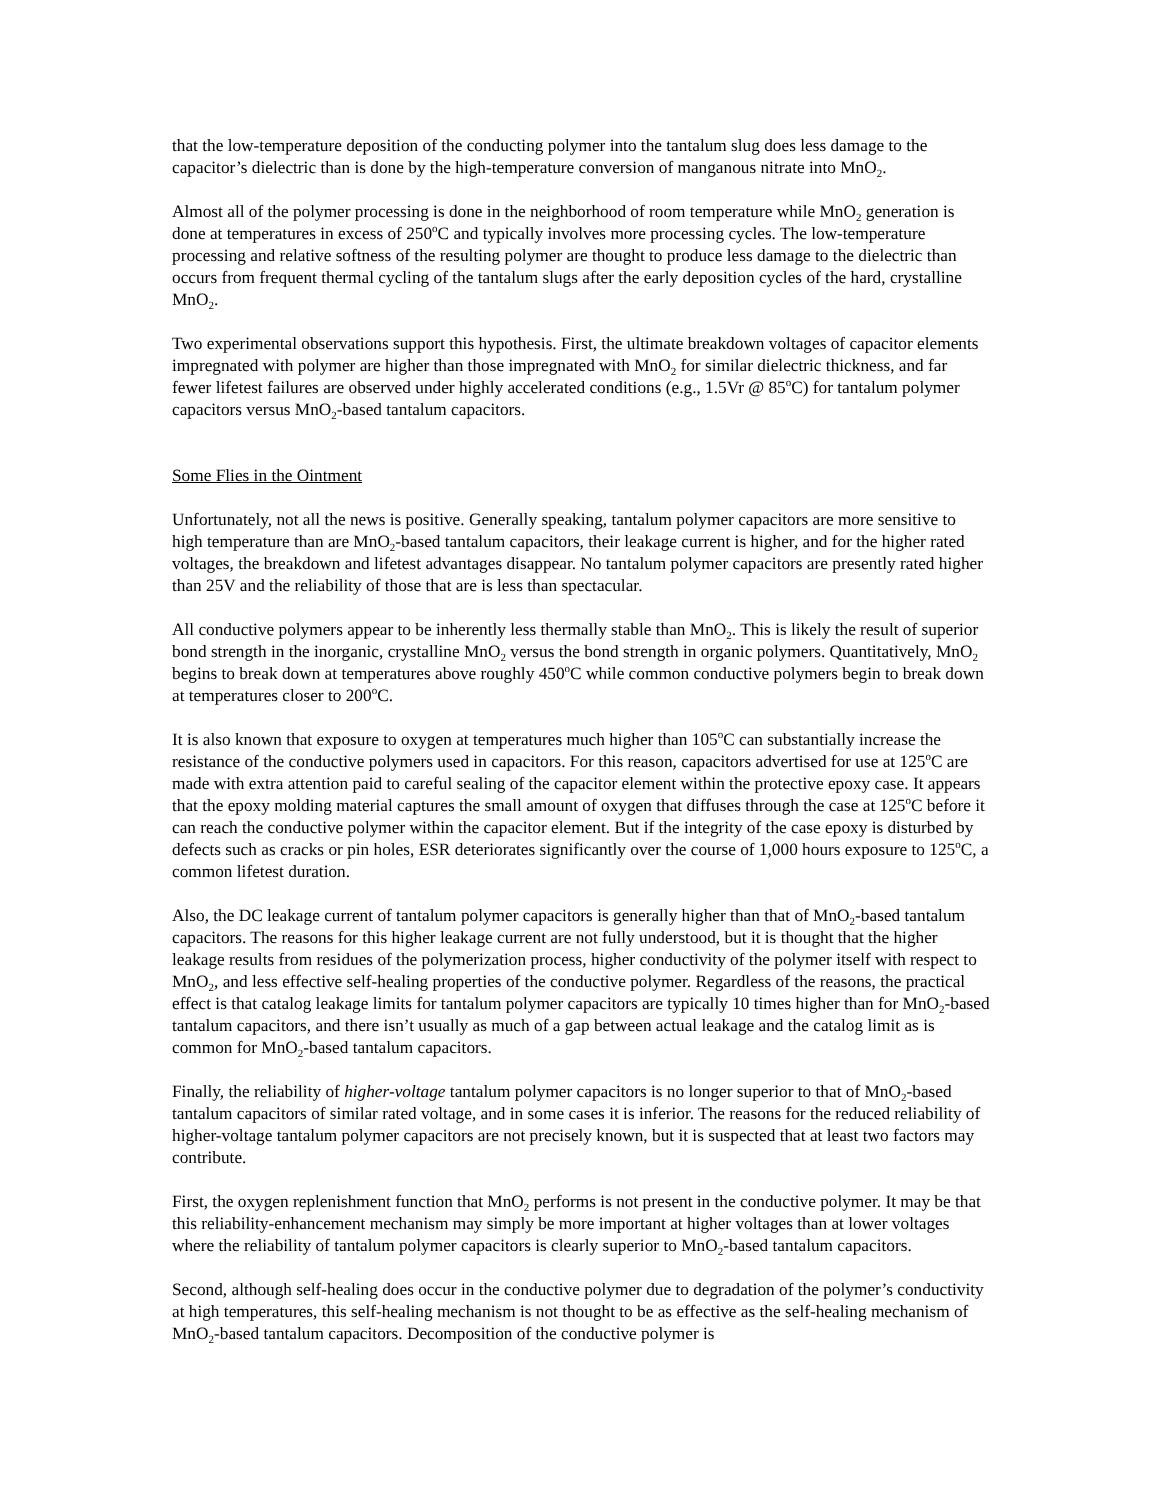that the low-temperature deposition of the conducting polymer into the tantalum slug does less damage to the capacitor’s dielectric than is done by the high-temperature conversion of manganous nitrate into MnO<sub>2</sub>.
Almost all of the polymer processing is done in the neighborhood of room temperature while MnO<sub>2</sub> generation is done at temperatures in excess of 250<sup>o</sup>C and typically involves more processing cycles. The low-temperature processing and relative softness of the resulting polymer are thought to produce less damage to the dielectric than occurs from frequent thermal cycling of the tantalum slugs after the early deposition cycles of the hard, crystalline MnO<sub>2</sub>.
Two experimental observations support this hypothesis. First, the ultimate breakdown voltages of capacitor elements impregnated with polymer are higher than those impregnated with MnO<sub>2</sub> for similar dielectric thickness, and far fewer lifetest failures are observed under highly accelerated conditions (e.g., 1.5Vr @ 85<sup>o</sup>C) for tantalum polymer capacitors versus MnO<sub>2</sub>-based tantalum capacitors.
Some Flies in the Ointment
Unfortunately, not all the news is positive. Generally speaking, tantalum polymer capacitors are more sensitive to high temperature than are MnO<sub>2</sub>-based tantalum capacitors, their leakage current is higher, and for the higher rated voltages, the breakdown and lifetest advantages disappear. No tantalum polymer capacitors are presently rated higher than 25V and the reliability of those that are is less than spectacular.
All conductive polymers appear to be inherently less thermally stable than MnO<sub>2</sub>. This is likely the result of superior bond strength in the inorganic, crystalline MnO<sub>2</sub> versus the bond strength in organic polymers. Quantitatively, MnO<sub>2</sub> begins to break down at temperatures above roughly 450<sup>o</sup>C while common conductive polymers begin to break down at temperatures closer to 200<sup>o</sup>C.
It is also known that exposure to oxygen at temperatures much higher than 105<sup>o</sup>C can substantially increase the resistance of the conductive polymers used in capacitors. For this reason, capacitors advertised for use at 125<sup>o</sup>C are made with extra attention paid to careful sealing of the capacitor element within the protective epoxy case. It appears that the epoxy molding material captures the small amount of oxygen that diffuses through the case at 125<sup>o</sup>C before it can reach the conductive polymer within the capacitor element. But if the integrity of the case epoxy is disturbed by defects such as cracks or pin holes, ESR deteriorates significantly over the course of 1,000 hours exposure to 125<sup>o</sup>C, a common lifetest duration.
Also, the DC leakage current of tantalum polymer capacitors is generally higher than that of MnO<sub>2</sub>-based tantalum capacitors. The reasons for this higher leakage current are not fully understood, but it is thought that the higher leakage results from residues of the polymerization process, higher conductivity of the polymer itself with respect to MnO<sub>2</sub>, and less effective self-healing properties of the conductive polymer. Regardless of the reasons, the practical effect is that catalog leakage limits for tantalum polymer capacitors are typically 10 times higher than for MnO<sub>2</sub>-based tantalum capacitors, and there isn’t usually as much of a gap between actual leakage and the catalog limit as is common for MnO<sub>2</sub>-based tantalum capacitors.
Finally, the reliability of higher-voltage tantalum polymer capacitors is no longer superior to that of MnO<sub>2</sub>-based tantalum capacitors of similar rated voltage, and in some cases it is inferior. The reasons for the reduced reliability of higher-voltage tantalum polymer capacitors are not precisely known, but it is suspected that at least two factors may contribute.
First, the oxygen replenishment function that MnO<sub>2</sub> performs is not present in the conductive polymer. It may be that this reliability-enhancement mechanism may simply be more important at higher voltages than at lower voltages where the reliability of tantalum polymer capacitors is clearly superior to MnO<sub>2</sub>-based tantalum capacitors.
Second, although self-healing does occur in the conductive polymer due to degradation of the polymer’s conductivity at high temperatures, this self-healing mechanism is not thought to be as effective as the self-healing mechanism of MnO<sub>2</sub>-based tantalum capacitors. Decomposition of the conductive polymer is